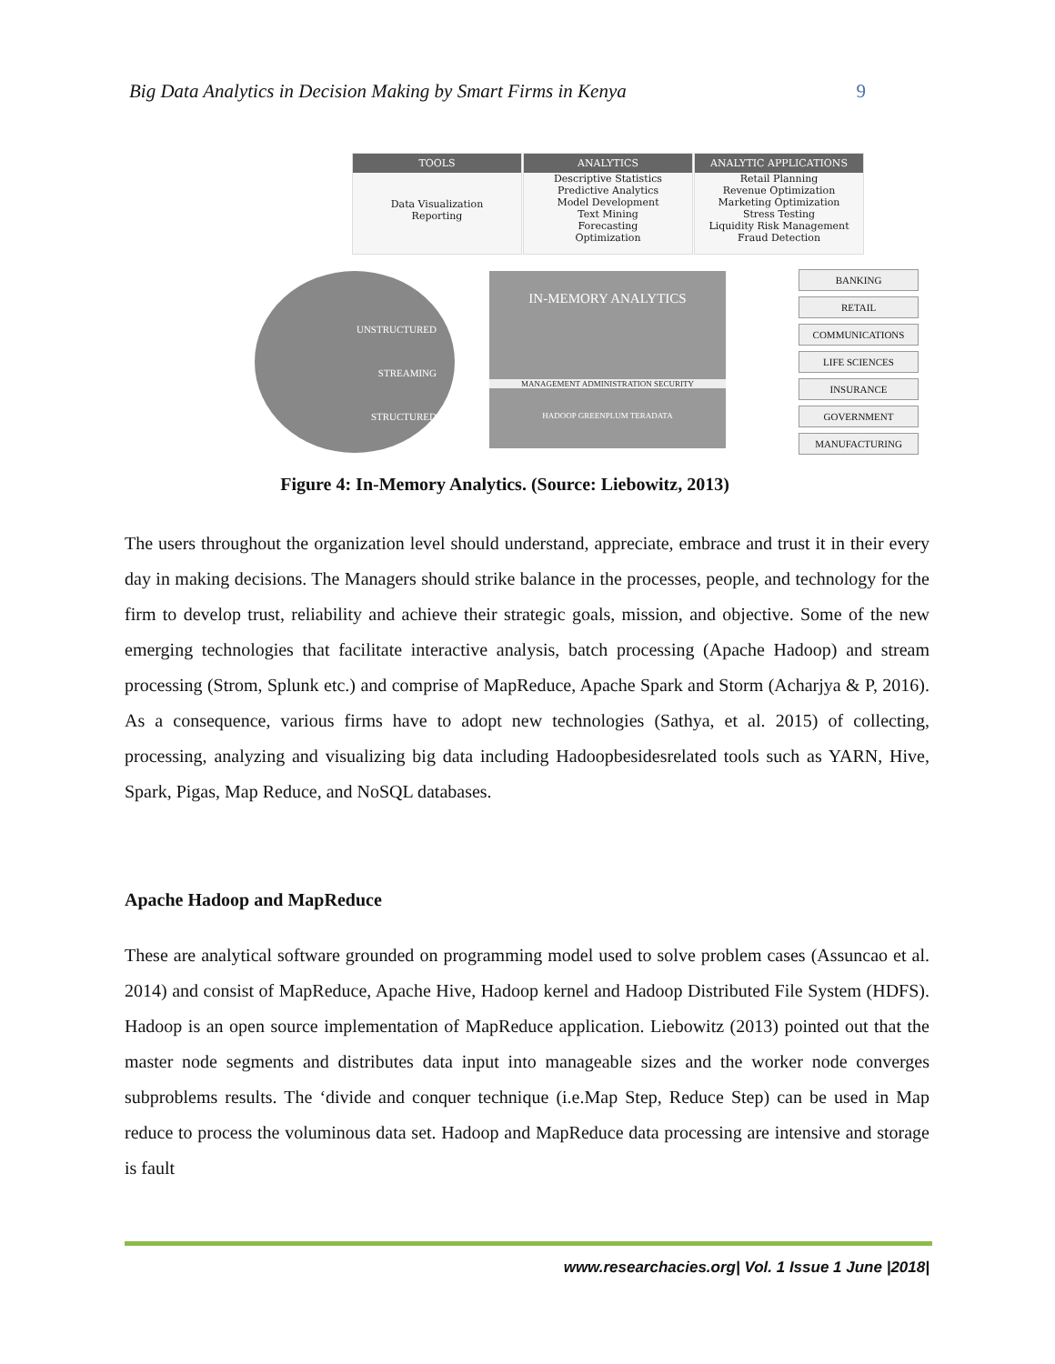Big Data Analytics in Decision Making by Smart Firms in Kenya 9
TOOLS
Data Visualization
Reporting
ANALYTICS
Descriptive Statistics
Predictive Analytics
Model Development
Text Mining
Forecasting
Optimization
ANALYTIC APPLICATIONS
Retail Planning
Revenue Optimization
Marketing Optimization
Stress Testing
Liquidity Risk Management
Fraud Detection
UNSTRUCTURED
STREAMING
STRUCTURED
IN-MEMORY ANALYTICS
MANAGEMENT ADMINISTRATION SECURITY
HADOOP GREENPLUM TERADATA
BANKING
RETAIL
COMMUNICATIONS
LIFE SCIENCES
INSURANCE
GOVERNMENT
MANUFACTURING
Figure 4: In-Memory Analytics. (Source: Liebowitz, 2013)
The users throughout the organization level should understand, appreciate, embrace and trust it in their every day in making decisions. The Managers should strike balance in the processes, people, and technology for the firm to develop trust, reliability and achieve their strategic goals, mission, and objective. Some of the new emerging technologies that facilitate interactive analysis, batch processing (Apache Hadoop) and stream processing (Strom, Splunk etc.) and comprise of MapReduce, Apache Spark and Storm (Acharjya & P, 2016). As a consequence, various firms have to adopt new technologies (Sathya, et al. 2015) of collecting, processing, analyzing and visualizing big data including Hadoopbesidesrelated tools such as YARN, Hive, Spark, Pigas, Map Reduce, and NoSQL databases.
Apache Hadoop and MapReduce
These are analytical software grounded on programming model used to solve problem cases (Assuncao et al. 2014) and consist of MapReduce, Apache Hive, Hadoop kernel and Hadoop Distributed File System (HDFS). Hadoop is an open source implementation of MapReduce application. Liebowitz (2013) pointed out that the master node segments and distributes data input into manageable sizes and the worker node converges subproblems results. The ‘divide and conquer technique (i.e.Map Step, Reduce Step) can be used in Map reduce to process the voluminous data set. Hadoop and MapReduce data processing are intensive and storage is fault
www.researchacies.org| Vol. 1 Issue 1 June |2018|